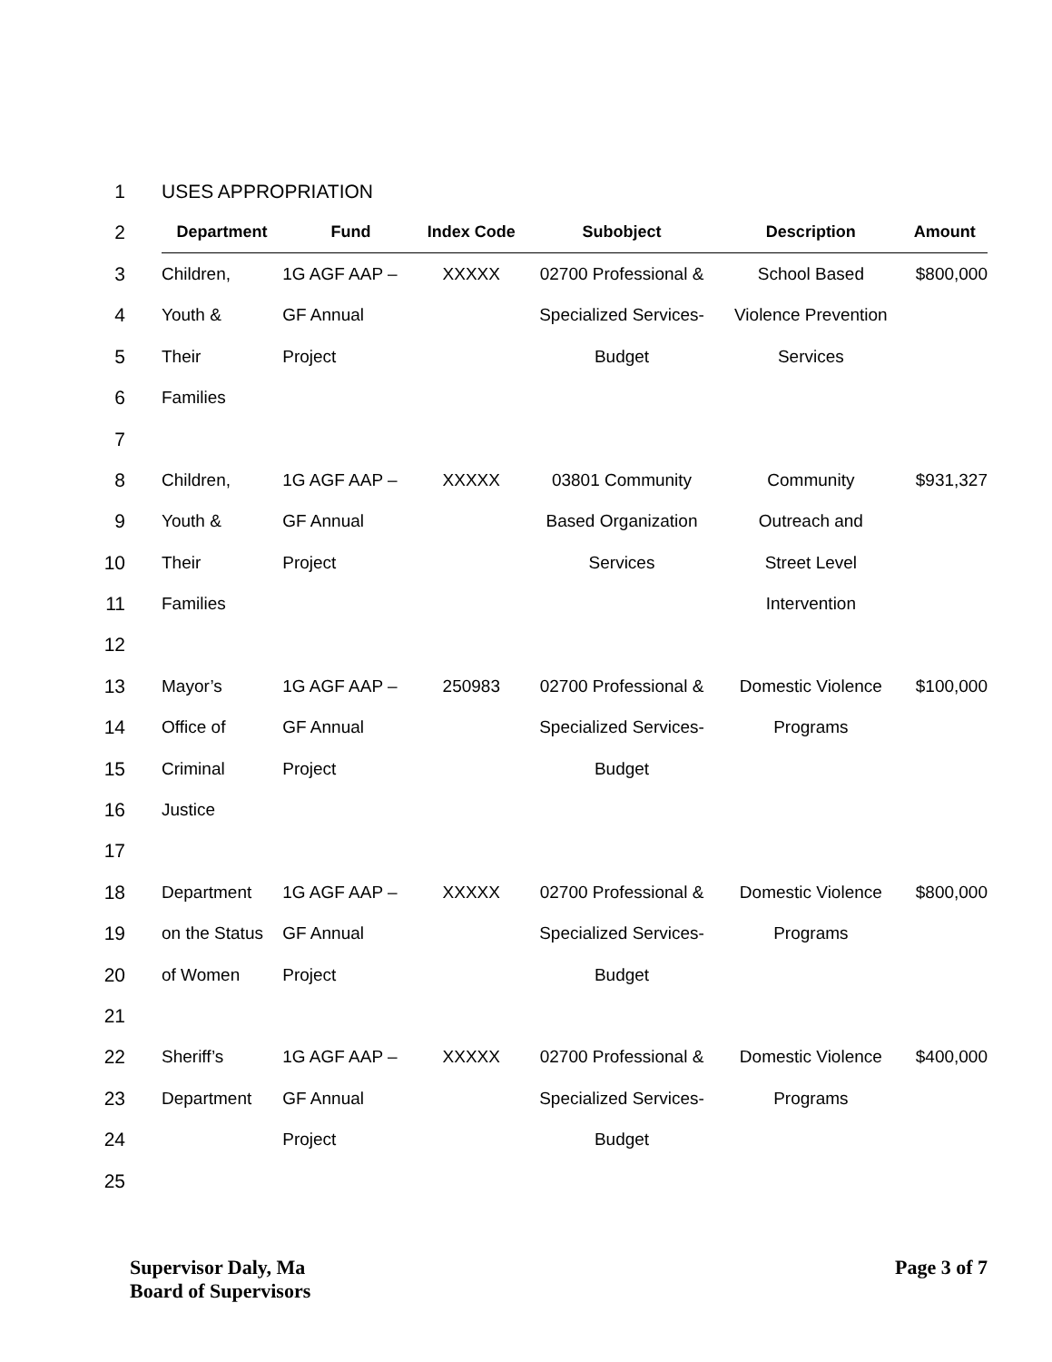| 1 | USES APPROPRIATION | | | | | |
| 2 | Department | Fund | Index Code | Subobject | Description | Amount |
| 3 | Children, | 1G AGF AAP – | XXXXX | 02700 Professional & | School Based | $800,000 |
| 4 | Youth & | GF Annual | | Specialized Services- | Violence Prevention | |
| 5 | Their | Project | | Budget | Services | |
| 6 | Families | | | | | |
| 7 | | | | | | |
| 8 | Children, | 1G AGF AAP – | XXXXX | 03801 Community | Community | $931,327 |
| 9 | Youth & | GF Annual | | Based Organization | Outreach and | |
| 10 | Their | Project | | Services | Street Level | |
| 11 | Families | | | | Intervention | |
| 12 | | | | | | |
| 13 | Mayor’s | 1G AGF AAP – | 250983 | 02700 Professional & | Domestic Violence | $100,000 |
| 14 | Office of | GF Annual | | Specialized Services- | Programs | |
| 15 | Criminal | Project | | Budget | | |
| 16 | Justice | | | | | |
| 17 | | | | | | |
| 18 | Department | 1G AGF AAP – | XXXXX | 02700 Professional & | Domestic Violence | $800,000 |
| 19 | on the Status | GF Annual | | Specialized Services- | Programs | |
| 20 | of Women | Project | | Budget | | |
| 21 | | | | | | |
| 22 | Sheriff’s | 1G AGF AAP – | XXXXX | 02700 Professional & | Domestic Violence | $400,000 |
| 23 | Department | GF Annual | | Specialized Services- | Programs | |
| 24 | | Project | | Budget | | |
| 25 | | | | | | |
Supervisor Daly, Ma
Board of Supervisors
Page 3 of 7